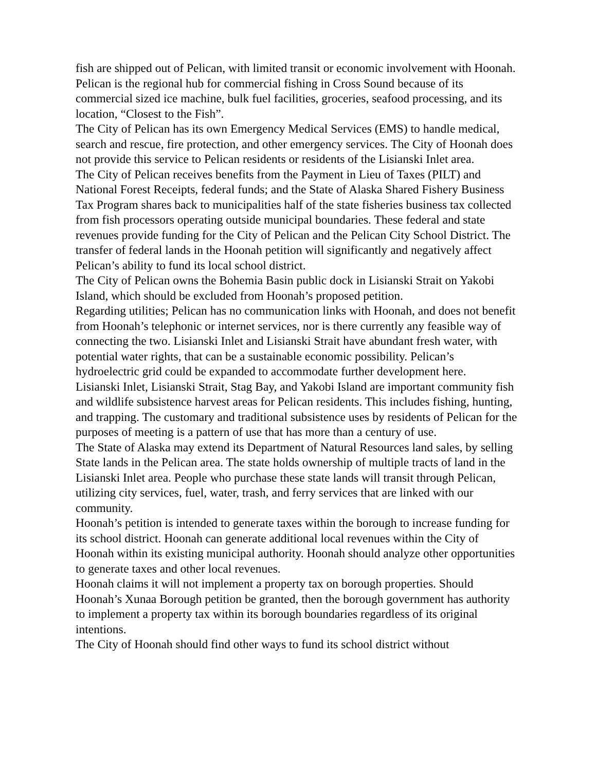fish are shipped out of Pelican, with limited transit or economic involvement with Hoonah. Pelican is the regional hub for commercial fishing in Cross Sound because of its commercial sized ice machine, bulk fuel facilities, groceries, seafood processing, and its location, “Closest to the Fish”.
The City of Pelican has its own Emergency Medical Services (EMS) to handle medical, search and rescue, fire protection, and other emergency services. The City of Hoonah does not provide this service to Pelican residents or residents of the Lisianski Inlet area.
The City of Pelican receives benefits from the Payment in Lieu of Taxes (PILT) and National Forest Receipts, federal funds; and the State of Alaska Shared Fishery Business Tax Program shares back to municipalities half of the state fisheries business tax collected from fish processors operating outside municipal boundaries. These federal and state revenues provide funding for the City of Pelican and the Pelican City School District. The transfer of federal lands in the Hoonah petition will significantly and negatively affect Pelican’s ability to fund its local school district.
The City of Pelican owns the Bohemia Basin public dock in Lisianski Strait on Yakobi Island, which should be excluded from Hoonah’s proposed petition.
Regarding utilities; Pelican has no communication links with Hoonah, and does not benefit from Hoonah’s telephonic or internet services, nor is there currently any feasible way of connecting the two. Lisianski Inlet and Lisianski Strait have abundant fresh water, with potential water rights, that can be a sustainable economic possibility. Pelican’s hydroelectric grid could be expanded to accommodate further development here.
Lisianski Inlet, Lisianski Strait, Stag Bay, and Yakobi Island are important community fish and wildlife subsistence harvest areas for Pelican residents. This includes fishing, hunting, and trapping. The customary and traditional subsistence uses by residents of Pelican for the purposes of meeting is a pattern of use that has more than a century of use.
The State of Alaska may extend its Department of Natural Resources land sales, by selling State lands in the Pelican area. The state holds ownership of multiple tracts of land in the Lisianski Inlet area. People who purchase these state lands will transit through Pelican, utilizing city services, fuel, water, trash, and ferry services that are linked with our community.
Hoonah’s petition is intended to generate taxes within the borough to increase funding for its school district. Hoonah can generate additional local revenues within the City of Hoonah within its existing municipal authority. Hoonah should analyze other opportunities to generate taxes and other local revenues.
Hoonah claims it will not implement a property tax on borough properties. Should Hoonah’s Xunaa Borough petition be granted, then the borough government has authority to implement a property tax within its borough boundaries regardless of its original intentions.
The City of Hoonah should find other ways to fund its school district without